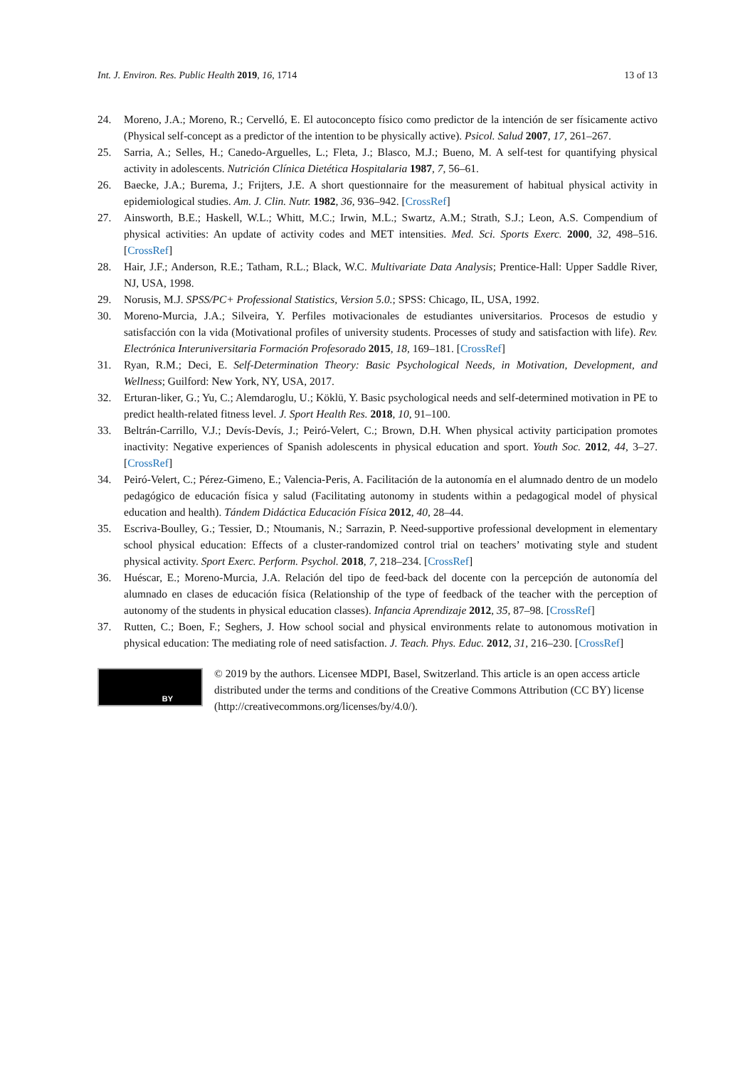Int. J. Environ. Res. Public Health 2019, 16, 1714 13 of 13
24. Moreno, J.A.; Moreno, R.; Cervelló, E. El autoconcepto físico como predictor de la intención de ser físicamente activo (Physical self-concept as a predictor of the intention to be physically active). Psicol. Salud 2007, 17, 261–267.
25. Sarria, A.; Selles, H.; Canedo-Arguelles, L.; Fleta, J.; Blasco, M.J.; Bueno, M. A self-test for quantifying physical activity in adolescents. Nutrición Clínica Dietética Hospitalaria 1987, 7, 56–61.
26. Baecke, J.A.; Burema, J.; Frijters, J.E. A short questionnaire for the measurement of habitual physical activity in epidemiological studies. Am. J. Clin. Nutr. 1982, 36, 936–942. [CrossRef]
27. Ainsworth, B.E.; Haskell, W.L.; Whitt, M.C.; Irwin, M.L.; Swartz, A.M.; Strath, S.J.; Leon, A.S. Compendium of physical activities: An update of activity codes and MET intensities. Med. Sci. Sports Exerc. 2000, 32, 498–516. [CrossRef]
28. Hair, J.F.; Anderson, R.E.; Tatham, R.L.; Black, W.C. Multivariate Data Analysis; Prentice-Hall: Upper Saddle River, NJ, USA, 1998.
29. Norusis, M.J. SPSS/PC+ Professional Statistics, Version 5.0.; SPSS: Chicago, IL, USA, 1992.
30. Moreno-Murcia, J.A.; Silveira, Y. Perfiles motivacionales de estudiantes universitarios. Procesos de estudio y satisfacción con la vida (Motivational profiles of university students. Processes of study and satisfaction with life). Rev. Electrónica Interuniversitaria Formación Profesorado 2015, 18, 169–181. [CrossRef]
31. Ryan, R.M.; Deci, E. Self-Determination Theory: Basic Psychological Needs, in Motivation, Development, and Wellness; Guilford: New York, NY, USA, 2017.
32. Erturan-liker, G.; Yu, C.; Alemdaroglu, U.; Köklü, Y. Basic psychological needs and self-determined motivation in PE to predict health-related fitness level. J. Sport Health Res. 2018, 10, 91–100.
33. Beltrán-Carrillo, V.J.; Devís-Devís, J.; Peiró-Velert, C.; Brown, D.H. When physical activity participation promotes inactivity: Negative experiences of Spanish adolescents in physical education and sport. Youth Soc. 2012, 44, 3–27. [CrossRef]
34. Peiró-Velert, C.; Pérez-Gimeno, E.; Valencia-Peris, A. Facilitación de la autonomía en el alumnado dentro de un modelo pedagógico de educación física y salud (Facilitating autonomy in students within a pedagogical model of physical education and health). Tándem Didáctica Educación Física 2012, 40, 28–44.
35. Escriva-Boulley, G.; Tessier, D.; Ntoumanis, N.; Sarrazin, P. Need-supportive professional development in elementary school physical education: Effects of a cluster-randomized control trial on teachers’ motivating style and student physical activity. Sport Exerc. Perform. Psychol. 2018, 7, 218–234. [CrossRef]
36. Huéscar, E.; Moreno-Murcia, J.A. Relación del tipo de feed-back del docente con la percepción de autonomía del alumnado en clases de educación física (Relationship of the type of feedback of the teacher with the perception of autonomy of the students in physical education classes). Infancia Aprendizaje 2012, 35, 87–98. [CrossRef]
37. Rutten, C.; Boen, F.; Seghers, J. How school social and physical environments relate to autonomous motivation in physical education: The mediating role of need satisfaction. J. Teach. Phys. Educ. 2012, 31, 216–230. [CrossRef]
BY
© 2019 by the authors. Licensee MDPI, Basel, Switzerland. This article is an open access article distributed under the terms and conditions of the Creative Commons Attribution (CC BY) license (http://creativecommons.org/licenses/by/4.0/).